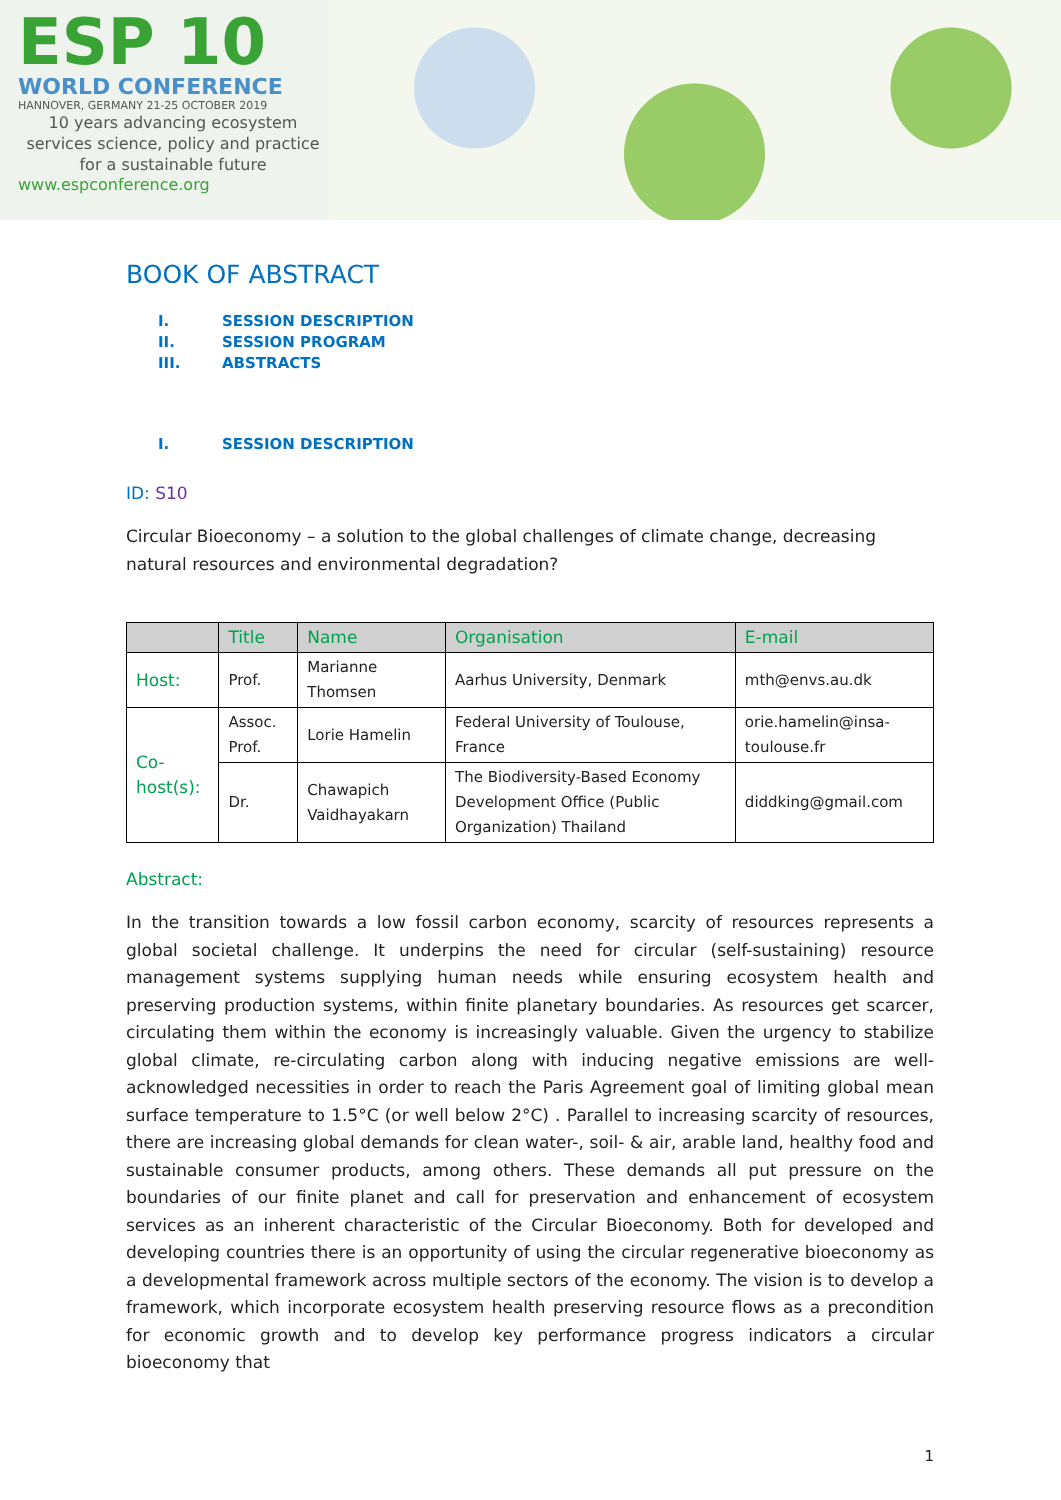ESP 10
WORLD CONFERENCE
HANNOVER, GERMANY 21-25 OCTOBER 2019
10 years advancing ecosystem services science, policy and practice for a sustainable future
www.espconference.org
BOOK OF ABSTRACT
I. SESSION DESCRIPTION
II. SESSION PROGRAM
III. ABSTRACTS
I. SESSION DESCRIPTION
ID: S10
Circular Bioeconomy – a solution to the global challenges of climate change, decreasing natural resources and environmental degradation?
| | Title | Name | Organisation | E-mail |
| --- | --- | --- | --- | --- |
| Host: | Prof. | Marianne Thomsen | Aarhus University, Denmark | mth@envs.au.dk |
| Co-host(s): | Assoc. Prof. | Lorie Hamelin | Federal University of Toulouse, France | orie.hamelin@insa-toulouse.fr |
| | Dr. | Chawapich Vaidhayakarn | The Biodiversity-Based Economy Development Office (Public Organization) Thailand | diddking@gmail.com |
Abstract:
In the transition towards a low fossil carbon economy, scarcity of resources represents a global societal challenge. It underpins the need for circular (self-sustaining) resource management systems supplying human needs while ensuring ecosystem health and preserving production systems, within finite planetary boundaries. As resources get scarcer, circulating them within the economy is increasingly valuable. Given the urgency to stabilize global climate, re-circulating carbon along with inducing negative emissions are well-acknowledged necessities in order to reach the Paris Agreement goal of limiting global mean surface temperature to 1.5°C (or well below 2°C) . Parallel to increasing scarcity of resources, there are increasing global demands for clean water-, soil- & air, arable land, healthy food and sustainable consumer products, among others. These demands all put pressure on the boundaries of our finite planet and call for preservation and enhancement of ecosystem services as an inherent characteristic of the Circular Bioeconomy. Both for developed and developing countries there is an opportunity of using the circular regenerative bioeconomy as a developmental framework across multiple sectors of the economy. The vision is to develop a framework, which incorporate ecosystem health preserving resource flows as a precondition for economic growth and to develop key performance progress indicators a circular bioeconomy that
1